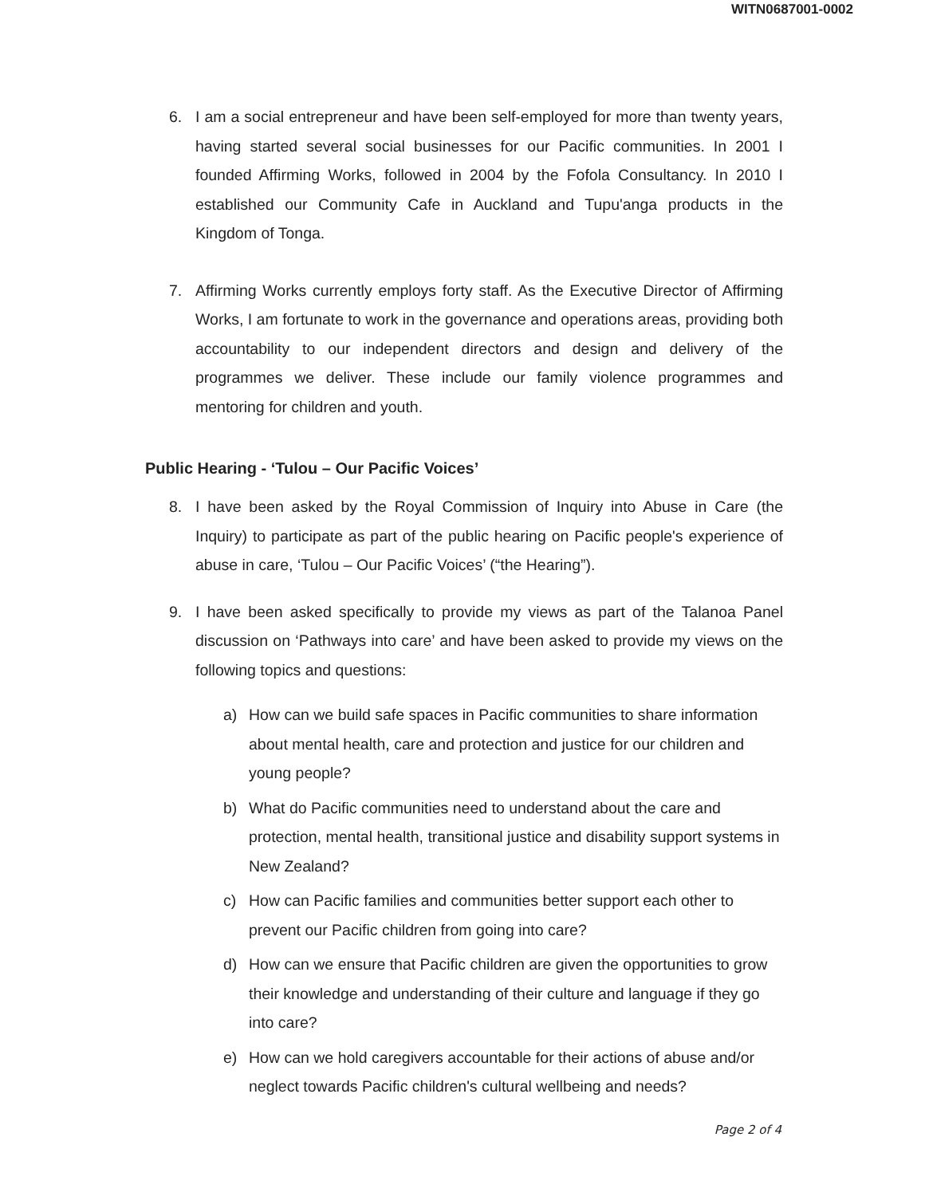WITN0687001-0002
6. I am a social entrepreneur and have been self-employed for more than twenty years, having started several social businesses for our Pacific communities. In 2001 I founded Affirming Works, followed in 2004 by the Fofola Consultancy. In 2010 I established our Community Cafe in Auckland and Tupu'anga products in the Kingdom of Tonga.
7. Affirming Works currently employs forty staff. As the Executive Director of Affirming Works, I am fortunate to work in the governance and operations areas, providing both accountability to our independent directors and design and delivery of the programmes we deliver. These include our family violence programmes and mentoring for children and youth.
Public Hearing - ‘Tulou – Our Pacific Voices’
8. I have been asked by the Royal Commission of Inquiry into Abuse in Care (the Inquiry) to participate as part of the public hearing on Pacific people's experience of abuse in care, ‘Tulou – Our Pacific Voices’ (“the Hearing”).
9. I have been asked specifically to provide my views as part of the Talanoa Panel discussion on ‘Pathways into care’ and have been asked to provide my views on the following topics and questions:
a) How can we build safe spaces in Pacific communities to share information about mental health, care and protection and justice for our children and young people?
b) What do Pacific communities need to understand about the care and protection, mental health, transitional justice and disability support systems in New Zealand?
c) How can Pacific families and communities better support each other to prevent our Pacific children from going into care?
d) How can we ensure that Pacific children are given the opportunities to grow their knowledge and understanding of their culture and language if they go into care?
e) How can we hold caregivers accountable for their actions of abuse and/or neglect towards Pacific children's cultural wellbeing and needs?
Page 2 of 4